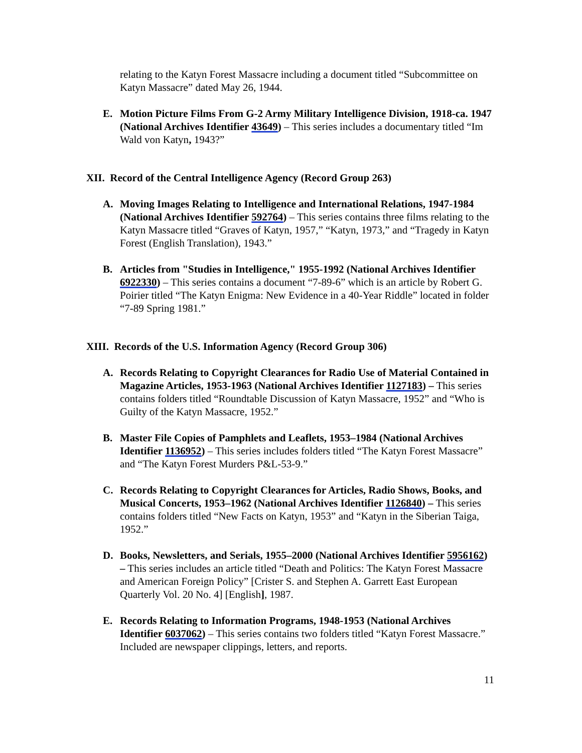relating to the Katyn Forest Massacre including a document titled “Subcommittee on Katyn Massacre” dated May 26, 1944.
E. Motion Picture Films From G-2 Army Military Intelligence Division, 1918-ca. 1947 (National Archives Identifier 43649) – This series includes a documentary titled “Im Wald von Katyn, 1943?”
XII. Record of the Central Intelligence Agency (Record Group 263)
A. Moving Images Relating to Intelligence and International Relations, 1947-1984 (National Archives Identifier 592764) – This series contains three films relating to the Katyn Massacre titled “Graves of Katyn, 1957,” “Katyn, 1973,” and “Tragedy in Katyn Forest (English Translation), 1943.”
B. Articles from "Studies in Intelligence," 1955-1992 (National Archives Identifier 6922330) – This series contains a document “7-89-6” which is an article by Robert G. Poirier titled “The Katyn Enigma: New Evidence in a 40-Year Riddle” located in folder “7-89 Spring 1981.”
XIII. Records of the U.S. Information Agency (Record Group 306)
A. Records Relating to Copyright Clearances for Radio Use of Material Contained in Magazine Articles, 1953-1963 (National Archives Identifier 1127183) – This series contains folders titled “Roundtable Discussion of Katyn Massacre, 1952” and “Who is Guilty of the Katyn Massacre, 1952.”
B. Master File Copies of Pamphlets and Leaflets, 1953–1984 (National Archives Identifier 1136952) – This series includes folders titled “The Katyn Forest Massacre” and “The Katyn Forest Murders P&L-53-9.”
C. Records Relating to Copyright Clearances for Articles, Radio Shows, Books, and Musical Concerts, 1953–1962 (National Archives Identifier 1126840) – This series contains folders titled “New Facts on Katyn, 1953” and “Katyn in the Siberian Taiga, 1952.”
D. Books, Newsletters, and Serials, 1955–2000 (National Archives Identifier 5956162) – This series includes an article titled “Death and Politics: The Katyn Forest Massacre and American Foreign Policy” [Crister S. and Stephen A. Garrett East European Quarterly Vol. 20 No. 4] [English], 1987.
E. Records Relating to Information Programs, 1948-1953 (National Archives Identifier 6037062) – This series contains two folders titled “Katyn Forest Massacre.” Included are newspaper clippings, letters, and reports.
11